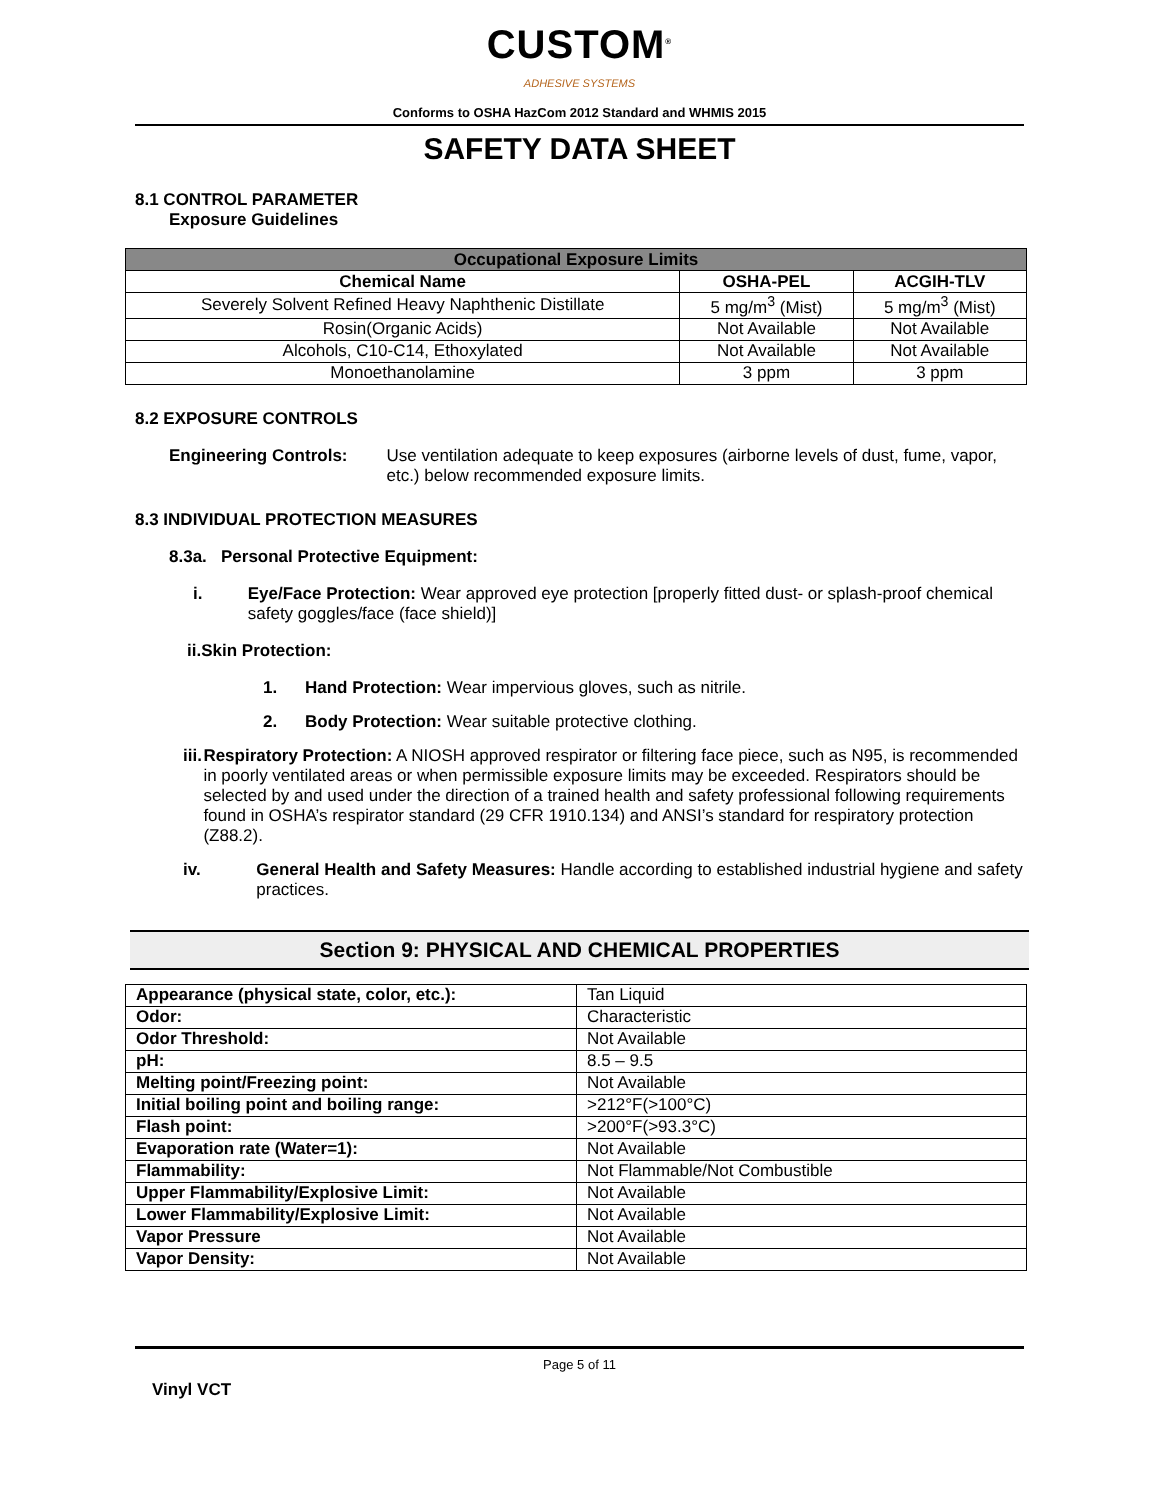CUSTOM<sup>®</sup>
ADHESIVE SYSTEMS
Conforms to OSHA HazCom 2012 Standard and WHMIS 2015
SAFETY DATA SHEET
8.1 CONTROL PARAMETER
Exposure Guidelines
| Occupational Exposure Limits | | |
| --- | --- | --- |
| Chemical Name | OSHA-PEL | ACGIH-TLV |
| Severely Solvent Refined Heavy Naphthenic Distillate | 5 mg/m<sup>3</sup> (Mist) | 5 mg/m<sup>3</sup> (Mist) |
| Rosin(Organic Acids) | Not Available | Not Available |
| Alcohols, C10-C14, Ethoxylated | Not Available | Not Available |
| Monoethanolamine | 3 ppm | 3 ppm |
8.2 EXPOSURE CONTROLS
Engineering Controls: Use ventilation adequate to keep exposures (airborne levels of dust, fume, vapor, etc.) below recommended exposure limits.
8.3 INDIVIDUAL PROTECTION MEASURES
8.3a. Personal Protective Equipment:
i. Eye/Face Protection: Wear approved eye protection [properly fitted dust- or splash-proof chemical safety goggles/face (face shield)]
ii.Skin Protection:
1. Hand Protection: Wear impervious gloves, such as nitrile.
2. Body Protection: Wear suitable protective clothing.
iii. Respiratory Protection: A NIOSH approved respirator or filtering face piece, such as N95, is recommended in poorly ventilated areas or when permissible exposure limits may be exceeded. Respirators should be selected by and used under the direction of a trained health and safety professional following requirements found in OSHA’s respirator standard (29 CFR 1910.134) and ANSI’s standard for respiratory protection (Z88.2).
iv. General Health and Safety Measures: Handle according to established industrial hygiene and safety practices.
Section 9: PHYSICAL AND CHEMICAL PROPERTIES
| Appearance (physical state, color, etc.): | Tan Liquid |
| Odor: | Characteristic |
| Odor Threshold: | Not Available |
| pH: | 8.5 – 9.5 |
| Melting point/Freezing point: | Not Available |
| Initial boiling point and boiling range: | >212°F(>100°C) |
| Flash point: | >200°F(>93.3°C) |
| Evaporation rate (Water=1): | Not Available |
| Flammability: | Not Flammable/Not Combustible |
| Upper Flammability/Explosive Limit: | Not Available |
| Lower Flammability/Explosive Limit: | Not Available |
| Vapor Pressure | Not Available |
| Vapor Density: | Not Available |
Page 5 of 11
Vinyl VCT